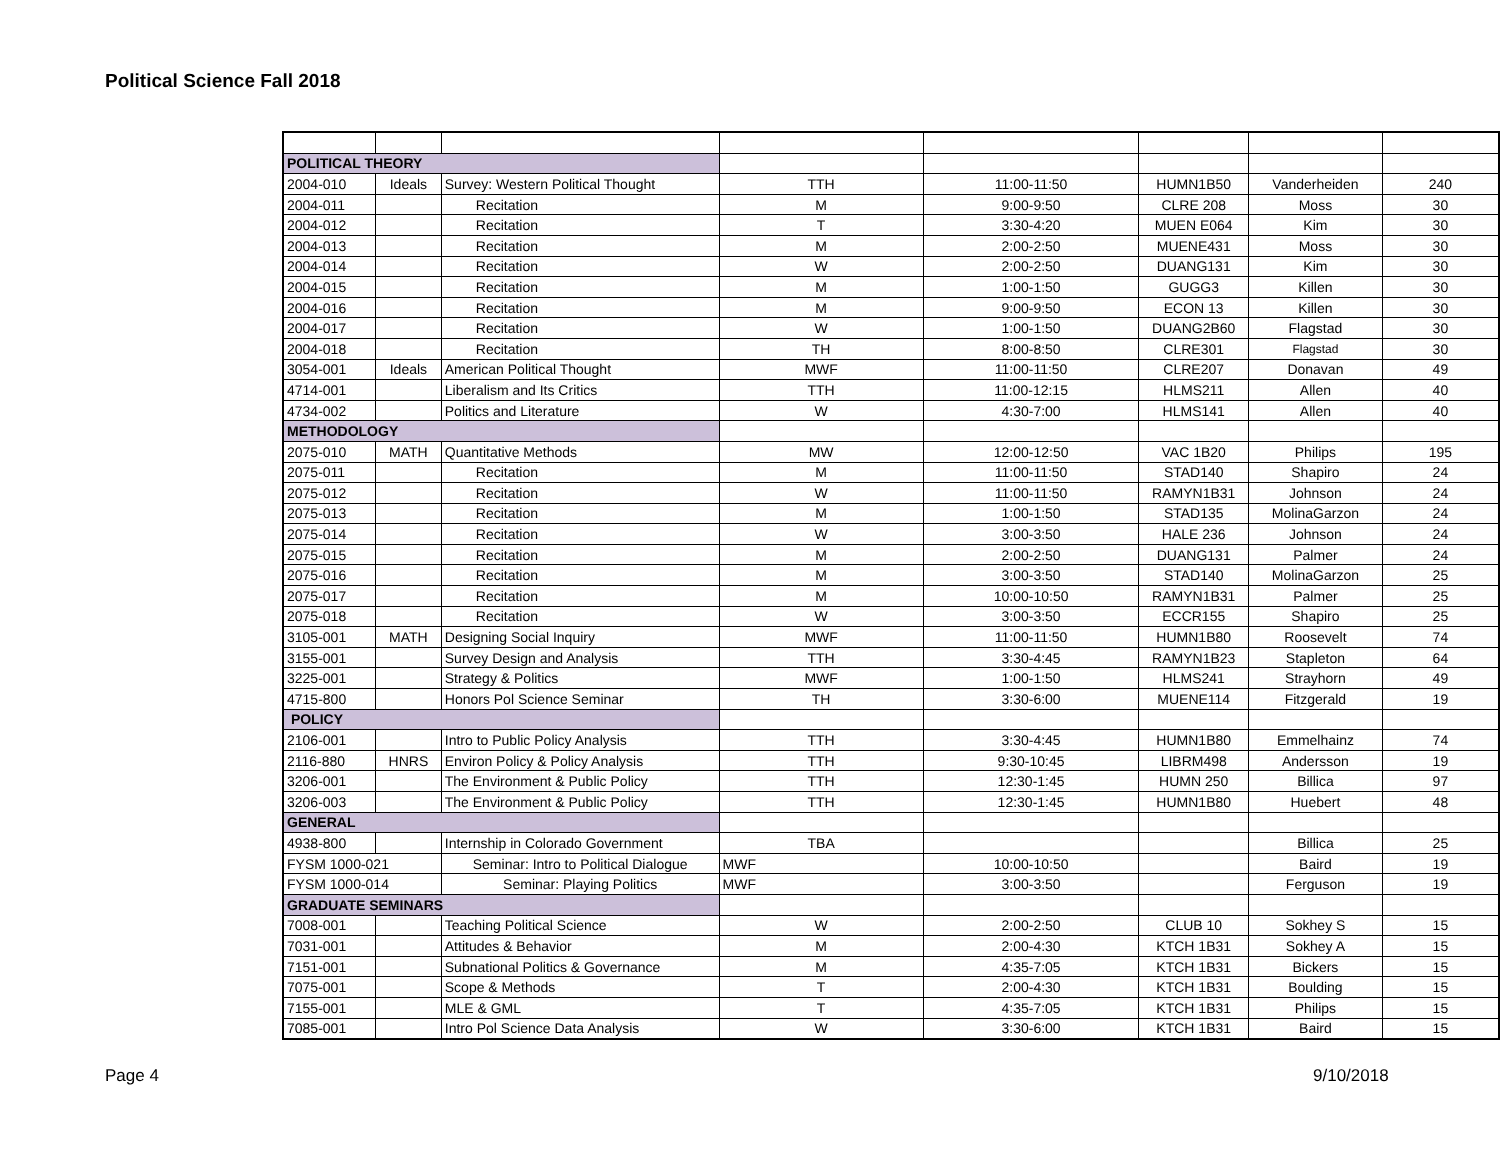Political Science Fall 2018
| POLITICAL THEORY | | | | | | | |
| 2004-010 | Ideals | Survey: Western Political Thought | TTH | 11:00-11:50 | HUMN1B50 | Vanderheiden | 240 |
| 2004-011 | | Recitation | M | 9:00-9:50 | CLRE 208 | Moss | 30 |
| 2004-012 | | Recitation | T | 3:30-4:20 | MUEN E064 | Kim | 30 |
| 2004-013 | | Recitation | M | 2:00-2:50 | MUENE431 | Moss | 30 |
| 2004-014 | | Recitation | W | 2:00-2:50 | DUANG131 | Kim | 30 |
| 2004-015 | | Recitation | M | 1:00-1:50 | GUGG3 | Killen | 30 |
| 2004-016 | | Recitation | M | 9:00-9:50 | ECON 13 | Killen | 30 |
| 2004-017 | | Recitation | W | 1:00-1:50 | DUANG2B60 | Flagstad | 30 |
| 2004-018 | | Recitation | TH | 8:00-8:50 | CLRE301 | Flagstad | 30 |
| 3054-001 | Ideals | American Political Thought | MWF | 11:00-11:50 | CLRE207 | Donavan | 49 |
| 4714-001 | | Liberalism and Its Critics | TTH | 11:00-12:15 | HLMS211 | Allen | 40 |
| 4734-002 | | Politics and Literature | W | 4:30-7:00 | HLMS141 | Allen | 40 |
| METHODOLOGY | | | | | | | |
| 2075-010 | MATH | Quantitative Methods | MW | 12:00-12:50 | VAC 1B20 | Philips | 195 |
| 2075-011 | | Recitation | M | 11:00-11:50 | STAD140 | Shapiro | 24 |
| 2075-012 | | Recitation | W | 11:00-11:50 | RAMYN1B31 | Johnson | 24 |
| 2075-013 | | Recitation | M | 1:00-1:50 | STAD135 | MolinaGarzon | 24 |
| 2075-014 | | Recitation | W | 3:00-3:50 | HALE 236 | Johnson | 24 |
| 2075-015 | | Recitation | M | 2:00-2:50 | DUANG131 | Palmer | 24 |
| 2075-016 | | Recitation | M | 3:00-3:50 | STAD140 | MolinaGarzon | 25 |
| 2075-017 | | Recitation | M | 10:00-10:50 | RAMYN1B31 | Palmer | 25 |
| 2075-018 | | Recitation | W | 3:00-3:50 | ECCR155 | Shapiro | 25 |
| 3105-001 | MATH | Designing Social Inquiry | MWF | 11:00-11:50 | HUMN1B80 | Roosevelt | 74 |
| 3155-001 | | Survey Design and Analysis | TTH | 3:30-4:45 | RAMYN1B23 | Stapleton | 64 |
| 3225-001 | | Strategy & Politics | MWF | 1:00-1:50 | HLMS241 | Strayhorn | 49 |
| 4715-800 | | Honors Pol Science Seminar | TH | 3:30-6:00 | MUENE114 | Fitzgerald | 19 |
| POLICY | | | | | | | |
| 2106-001 | | Intro to Public Policy Analysis | TTH | 3:30-4:45 | HUMN1B80 | Emmelhainz | 74 |
| 2116-880 | HNRS | Environ Policy & Policy Analysis | TTH | 9:30-10:45 | LIBRM498 | Andersson | 19 |
| 3206-001 | | The Environment & Public Policy | TTH | 12:30-1:45 | HUMN 250 | Billica | 97 |
| 3206-003 | | The Environment & Public Policy | TTH | 12:30-1:45 | HUMN1B80 | Huebert | 48 |
| GENERAL | | | | | | | |
| 4938-800 | | Internship in Colorado Government | TBA | | | Billica | 25 |
| FYSM 1000-021 | | Seminar: Intro to Political Dialogue | MWF | 10:00-10:50 | | Baird | 19 |
| FYSM 1000-014 | | Seminar: Playing Politics | MWF | 3:00-3:50 | | Ferguson | 19 |
| GRADUATE SEMINARS | | | | | | | |
| 7008-001 | | Teaching Political Science | W | 2:00-2:50 | CLUB 10 | Sokhey S | 15 |
| 7031-001 | | Attitudes & Behavior | M | 2:00-4:30 | KTCH 1B31 | Sokhey A | 15 |
| 7151-001 | | Subnational Politics & Governance | M | 4:35-7:05 | KTCH 1B31 | Bickers | 15 |
| 7075-001 | | Scope & Methods | T | 2:00-4:30 | KTCH 1B31 | Boulding | 15 |
| 7155-001 | | MLE & GML | T | 4:35-7:05 | KTCH 1B31 | Philips | 15 |
| 7085-001 | | Intro Pol Science Data Analysis | W | 3:30-6:00 | KTCH 1B31 | Baird | 15 |
Page 4 9/10/2018